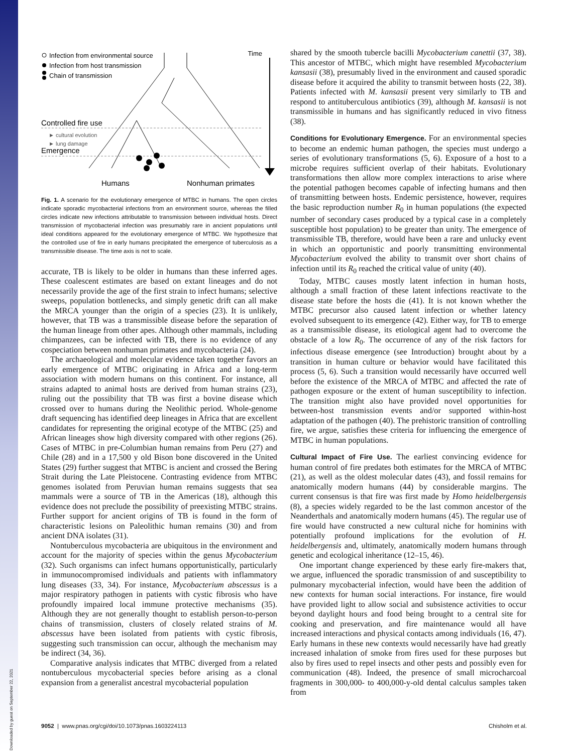Infection from environmental source
Infection from host transmission
Chain of transmission
Time
Controlled fire use
► cultural evolution
► lung damage
Emergence
Humans
Nonhuman primates
Fig. 1. A scenario for the evolutionary emergence of MTBC in humans. The open circles indicate sporadic mycobacterial infections from an environment source, whereas the filled circles indicate new infections attributable to transmission between individual hosts. Direct transmission of mycobacterial infection was presumably rare in ancient populations until ideal conditions appeared for the evolutionary emergence of MTBC. We hypothesize that the controlled use of fire in early humans precipitated the emergence of tuberculosis as a transmissible disease. The time axis is not to scale.
accurate, TB is likely to be older in humans than these inferred ages. These coalescent estimates are based on extant lineages and do not necessarily provide the age of the first strain to infect humans; selective sweeps, population bottlenecks, and simply genetic drift can all make the MRCA younger than the origin of a species (23). It is unlikely, however, that TB was a transmissible disease before the separation of the human lineage from other apes. Although other mammals, including chimpanzees, can be infected with TB, there is no evidence of any cospeciation between nonhuman primates and mycobacteria (24).
The archaeological and molecular evidence taken together favors an early emergence of MTBC originating in Africa and a long-term association with modern humans on this continent. For instance, all strains adapted to animal hosts are derived from human strains (23), ruling out the possibility that TB was first a bovine disease which crossed over to humans during the Neolithic period. Whole-genome draft sequencing has identified deep lineages in Africa that are excellent candidates for representing the original ecotype of the MTBC (25) and African lineages show high diversity compared with other regions (26). Cases of MTBC in pre-Columbian human remains from Peru (27) and Chile (28) and in a 17,500 y old Bison bone discovered in the United States (29) further suggest that MTBC is ancient and crossed the Bering Strait during the Late Pleistocene. Contrasting evidence from MTBC genomes isolated from Peruvian human remains suggests that sea mammals were a source of TB in the Americas (18), although this evidence does not preclude the possibility of preexisting MTBC strains. Further support for ancient origins of TB is found in the form of characteristic lesions on Paleolithic human remains (30) and from ancient DNA isolates (31).
Nontuberculous mycobacteria are ubiquitous in the environment and account for the majority of species within the genus Mycobacterium (32). Such organisms can infect humans opportunistically, particularly in immunocompromised individuals and patients with inflammatory lung diseases (33, 34). For instance, Mycobacterium abscessus is a major respiratory pathogen in patients with cystic fibrosis who have profoundly impaired local immune protective mechanisms (35). Although they are not generally thought to establish person-to-person chains of transmission, clusters of closely related strains of M. abscessus have been isolated from patients with cystic fibrosis, suggesting such transmission can occur, although the mechanism may be indirect (34, 36).
Comparative analysis indicates that MTBC diverged from a related nontuberculous mycobacterial species before arising as a clonal expansion from a generalist ancestral mycobacterial population
shared by the smooth tubercle bacilli Mycobacterium canettii (37, 38). This ancestor of MTBC, which might have resembled Mycobacterium kansasii (38), presumably lived in the environment and caused sporadic disease before it acquired the ability to transmit between hosts (22, 38). Patients infected with M. kansasii present very similarly to TB and respond to antituberculous antibiotics (39), although M. kansasii is not transmissible in humans and has significantly reduced in vivo fitness (38).
Conditions for Evolutionary Emergence.
For an environmental species to become an endemic human pathogen, the species must undergo a series of evolutionary transformations (5, 6). Exposure of a host to a microbe requires sufficient overlap of their habitats. Evolutionary transformations then allow more complex interactions to arise where the potential pathogen becomes capable of infecting humans and then of transmitting between hosts. Endemic persistence, however, requires the basic reproduction number R<sub>0</sub> in human populations (the expected number of secondary cases produced by a typical case in a completely susceptible host population) to be greater than unity. The emergence of transmissible TB, therefore, would have been a rare and unlucky event in which an opportunistic and poorly transmitting environmental Mycobacterium evolved the ability to transmit over short chains of infection until its R<sub>0</sub> reached the critical value of unity (40).
Today, MTBC causes mostly latent infection in human hosts, although a small fraction of these latent infections reactivate to the disease state before the hosts die (41). It is not known whether the MTBC precursor also caused latent infection or whether latency evolved subsequent to its emergence (42). Either way, for TB to emerge as a transmissible disease, its etiological agent had to overcome the obstacle of a low R<sub>0</sub>. The occurrence of any of the risk factors for infectious disease emergence (see Introduction) brought about by a transition in human culture or behavior would have facilitated this process (5, 6). Such a transition would necessarily have occurred well before the existence of the MRCA of MTBC and affected the rate of pathogen exposure or the extent of human susceptibility to infection. The transition might also have provided novel opportunities for between-host transmission events and/or supported within-host adaptation of the pathogen (40). The prehistoric transition of controlling fire, we argue, satisfies these criteria for influencing the emergence of MTBC in human populations.
Cultural Impact of Fire Use.
The earliest convincing evidence for human control of fire predates both estimates for the MRCA of MTBC (21), as well as the oldest molecular dates (43), and fossil remains for anatomically modern humans (44) by considerable margins. The current consensus is that fire was first made by Homo heidelbergensis (8), a species widely regarded to be the last common ancestor of the Neanderthals and anatomically modern humans (45). The regular use of fire would have constructed a new cultural niche for hominins with potentially profound implications for the evolution of H. heidelbergensis and, ultimately, anatomically modern humans through genetic and ecological inheritance (12–15, 46).
One important change experienced by these early fire-makers that, we argue, influenced the sporadic transmission of and susceptibility to pulmonary mycobacterial infection, would have been the addition of new contexts for human social interactions. For instance, fire would have provided light to allow social and subsistence activities to occur beyond daylight hours and food being brought to a central site for cooking and preservation, and fire maintenance would all have increased interactions and physical contacts among individuals (16, 47). Early humans in these new contexts would necessarily have had greatly increased inhalation of smoke from fires used for these purposes but also by fires used to repel insects and other pests and possibly even for communication (48). Indeed, the presence of small microcharcoal fragments in 300,000- to 400,000-y-old dental calculus samples taken from
9052 | www.pnas.org/cgi/doi/10.1073/pnas.1603224113 Chisholm et al.
Downloaded by guest on September 22, 2021